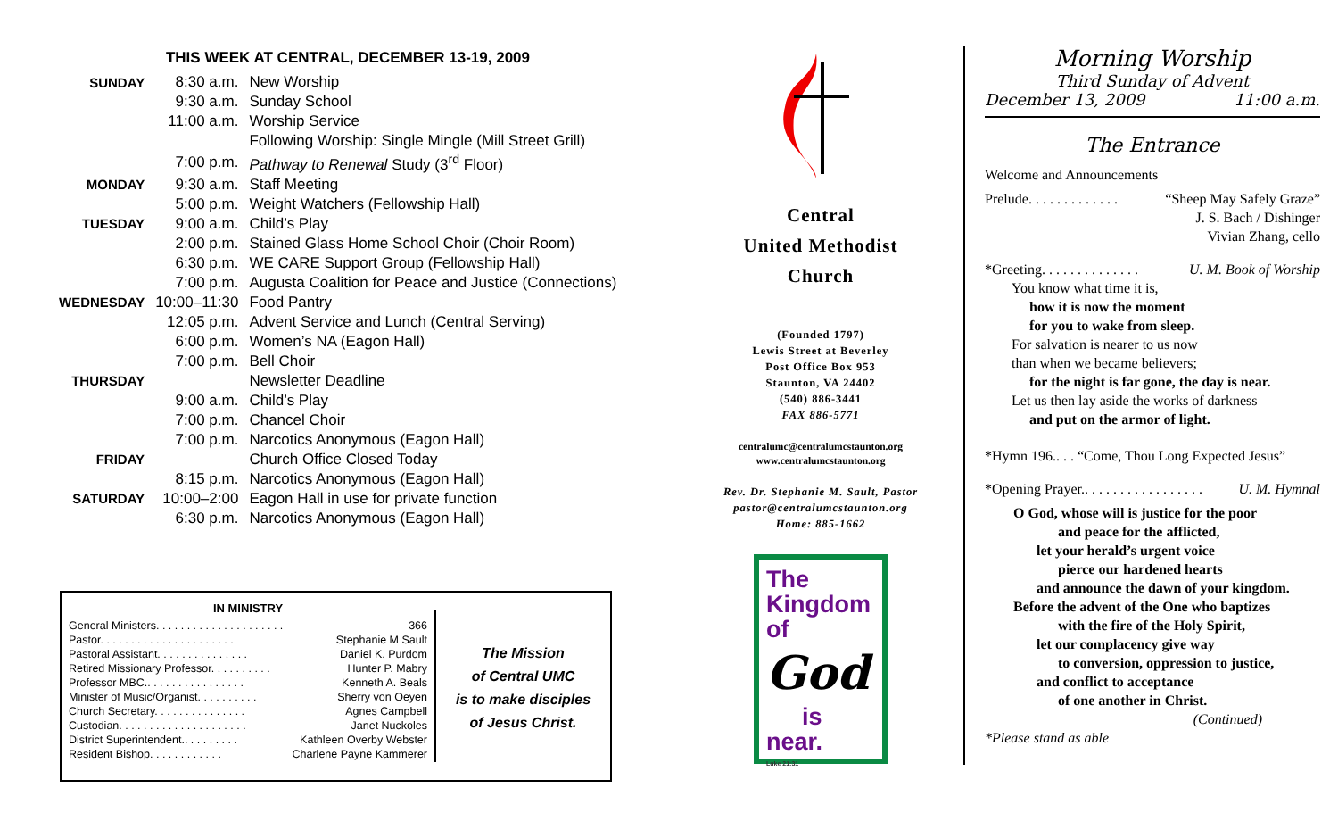THIS WEEK AT CENTRAL, DECEMBER 13-19, 2009
| SUNDAY | 8:30 a.m. | New Worship |
| | 9:30 a.m. | Sunday School |
| | 11:00 a.m. | Worship Service |
| | | Following Worship: Single Mingle (Mill Street Grill) |
| | 7:00 p.m. | Pathway to Renewal Study (3<sup>rd</sup> Floor) |
| MONDAY | 9:30 a.m. | Staff Meeting |
| | 5:00 p.m. | Weight Watchers (Fellowship Hall) |
| TUESDAY | 9:00 a.m. | Child’s Play |
| | 2:00 p.m. | Stained Glass Home School Choir (Choir Room) |
| | 6:30 p.m. | WE CARE Support Group (Fellowship Hall) |
| | 7:00 p.m. | Augusta Coalition for Peace and Justice (Connections) |
| WEDNESDAY | 10:00–11:30 | Food Pantry |
| | 12:05 p.m. | Advent Service and Lunch (Central Serving) |
| | 6:00 p.m. | Women’s NA (Eagon Hall) |
| | 7:00 p.m. | Bell Choir |
| THURSDAY | | Newsletter Deadline |
| | 9:00 a.m. | Child’s Play |
| | 7:00 p.m. | Chancel Choir |
| | 7:00 p.m. | Narcotics Anonymous (Eagon Hall) |
| FRIDAY | | Church Office Closed Today |
| | 8:15 p.m. | Narcotics Anonymous (Eagon Hall) |
| SATURDAY | 10:00–2:00 | Eagon Hall in use for private function |
| | 6:30 p.m. | Narcotics Anonymous (Eagon Hall) |
IN MINISTRY
General Ministers. . . . . . . . . . . . . . . . . . . . . 366
Pastor. . . . . . . . . . . . . . . . . . . . . . Stephanie M Sault
Pastoral Assistant. . . . . . . . . . . . . . . Daniel K. Purdom
Retired Missionary Professor. . . . . . . . . . Hunter P. Mabry
Professor MBC.. . . . . . . . . . . . . . . . Kenneth A. Beals
Minister of Music/Organist. . . . . . . . . . Sherry von Oeyen
Church Secretary. . . . . . . . . . . . . . . Agnes Campbell
Custodian. . . . . . . . . . . . . . . . . . . . . Janet Nuckoles
District Superintendent.. . . . . . . . . Kathleen Overby Webster
Resident Bishop. . . . . . . . . . . . Charlene Payne Kammerer
The Mission
of Central UMC
is to make disciples
of Jesus Christ.
Central
United Methodist
Church
(Founded 1797)
Lewis Street at Beverley
Post Office Box 953
Staunton, VA 24402
(540) 886-3441
FAX 886-5771
centralumc@centralumcstaunton.org
www.centralumcstaunton.org
Rev. Dr. Stephanie M. Sault, Pastor
pastor@centralumcstaunton.org
Home: 885-1662
The
Kingdom
of
God
is near.
Luke 21:31
Morning Worship
Third Sunday of Advent
December 13, 2009 11:00 a.m.
The Entrance
Welcome and Announcements
Prelude. . . . . . . . . . . . . “Sheep May Safely Graze”
J. S. Bach / Dishinger
Vivian Zhang, cello
*Greeting. . . . . . . . . . . . . . U. M. Book of Worship
You know what time it is,
how it is now the moment
for you to wake from sleep.
For salvation is nearer to us now
than when we became believers;
for the night is far gone, the day is near.
Let us then lay aside the works of darkness
and put on the armor of light.
*Hymn 196.. . . “Come, Thou Long Expected Jesus”
*Opening Prayer.. . . . . . . . . . . . . . . . . U. M. Hymnal
O God, whose will is justice for the poor
and peace for the afflicted,
let your herald’s urgent voice
pierce our hardened hearts
and announce the dawn of your kingdom.
Before the advent of the One who baptizes
with the fire of the Holy Spirit,
let our complacency give way
to conversion, oppression to justice,
and conflict to acceptance
of one another in Christ.
(Continued)
*Please stand as able